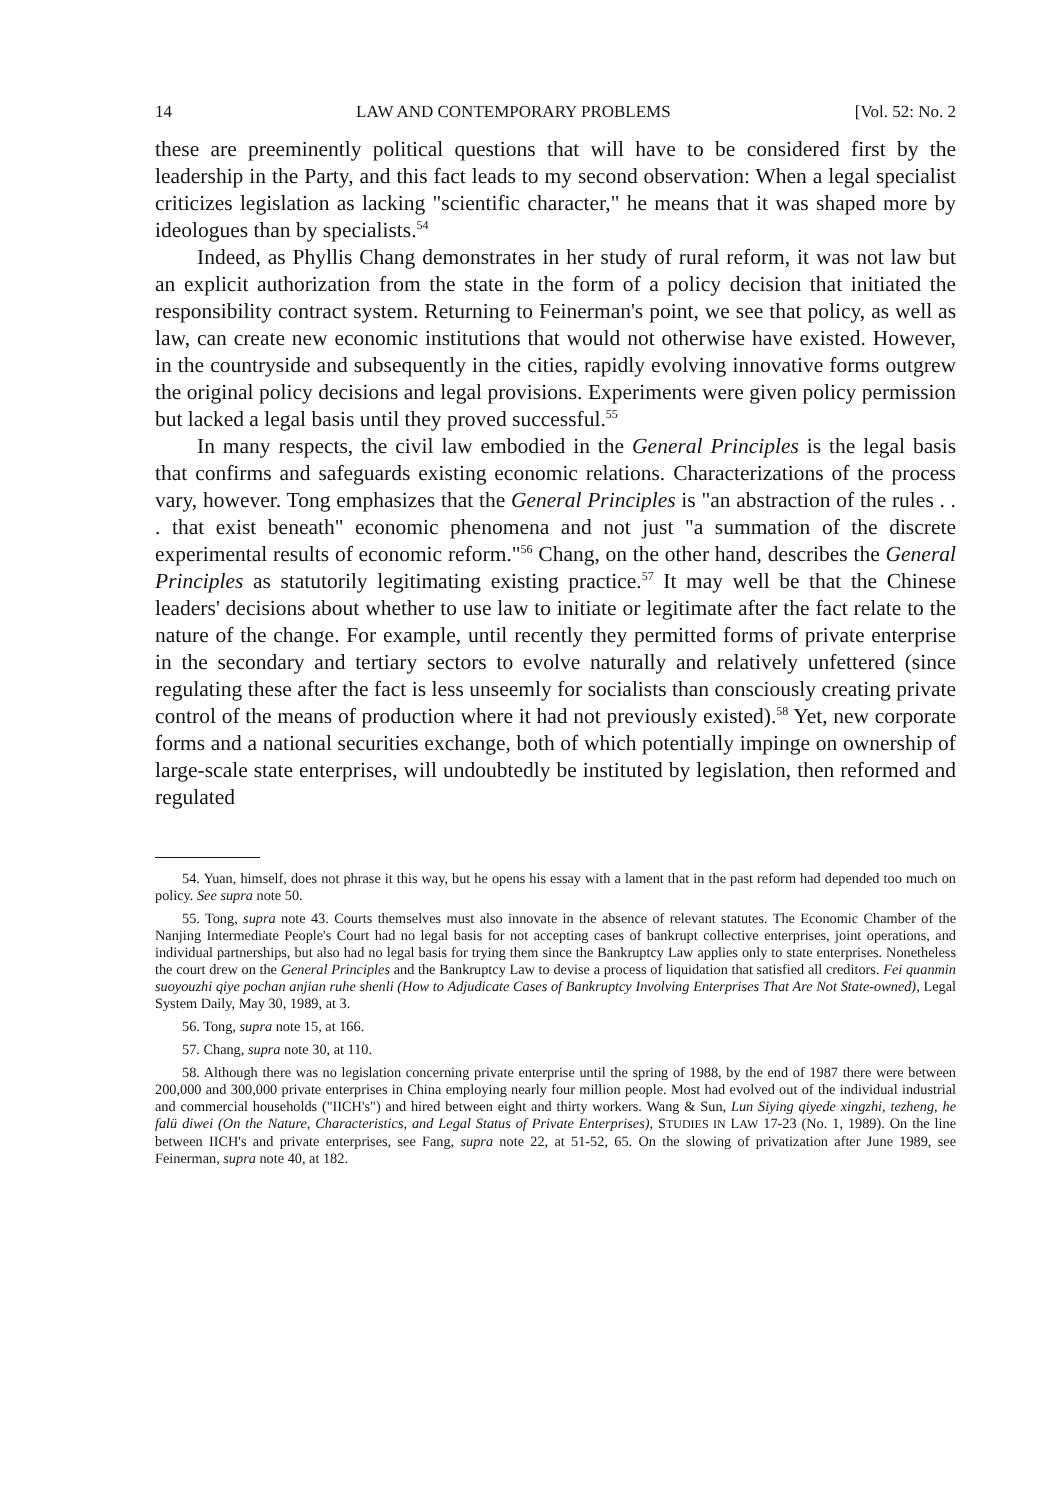14 LAW AND CONTEMPORARY PROBLEMS [Vol. 52: No. 2
these are preeminently political questions that will have to be considered first by the leadership in the Party, and this fact leads to my second observation: When a legal specialist criticizes legislation as lacking "scientific character," he means that it was shaped more by ideologues than by specialists.<sup>54</sup>
Indeed, as Phyllis Chang demonstrates in her study of rural reform, it was not law but an explicit authorization from the state in the form of a policy decision that initiated the responsibility contract system. Returning to Feinerman's point, we see that policy, as well as law, can create new economic institutions that would not otherwise have existed. However, in the countryside and subsequently in the cities, rapidly evolving innovative forms outgrew the original policy decisions and legal provisions. Experiments were given policy permission but lacked a legal basis until they proved successful.<sup>55</sup>
In many respects, the civil law embodied in the General Principles is the legal basis that confirms and safeguards existing economic relations. Characterizations of the process vary, however. Tong emphasizes that the General Principles is "an abstraction of the rules . . . that exist beneath" economic phenomena and not just "a summation of the discrete experimental results of economic reform."<sup>56</sup> Chang, on the other hand, describes the General Principles as statutorily legitimating existing practice.<sup>57</sup> It may well be that the Chinese leaders' decisions about whether to use law to initiate or legitimate after the fact relate to the nature of the change. For example, until recently they permitted forms of private enterprise in the secondary and tertiary sectors to evolve naturally and relatively unfettered (since regulating these after the fact is less unseemly for socialists than consciously creating private control of the means of production where it had not previously existed).<sup>58</sup> Yet, new corporate forms and a national securities exchange, both of which potentially impinge on ownership of large-scale state enterprises, will undoubtedly be instituted by legislation, then reformed and regulated
54. Yuan, himself, does not phrase it this way, but he opens his essay with a lament that in the past reform had depended too much on policy. See supra note 50.
55. Tong, supra note 43. Courts themselves must also innovate in the absence of relevant statutes. The Economic Chamber of the Nanjing Intermediate People's Court had no legal basis for not accepting cases of bankrupt collective enterprises, joint operations, and individual partnerships, but also had no legal basis for trying them since the Bankruptcy Law applies only to state enterprises. Nonetheless the court drew on the General Principles and the Bankruptcy Law to devise a process of liquidation that satisfied all creditors. Fei quanmin suoyouzhi qiye pochan anjian ruhe shenli (How to Adjudicate Cases of Bankruptcy Involving Enterprises That Are Not State-owned), Legal System Daily, May 30, 1989, at 3.
56. Tong, supra note 15, at 166.
57. Chang, supra note 30, at 110.
58. Although there was no legislation concerning private enterprise until the spring of 1988, by the end of 1987 there were between 200,000 and 300,000 private enterprises in China employing nearly four million people. Most had evolved out of the individual industrial and commercial households ("IICH's") and hired between eight and thirty workers. Wang & Sun, Lun Siying qiyede xingzhi, tezheng, he falü diwei (On the Nature, Characteristics, and Legal Status of Private Enterprises), STUDIES IN LAW 17-23 (No. 1, 1989). On the line between IICH's and private enterprises, see Fang, supra note 22, at 51-52, 65. On the slowing of privatization after June 1989, see Feinerman, supra note 40, at 182.